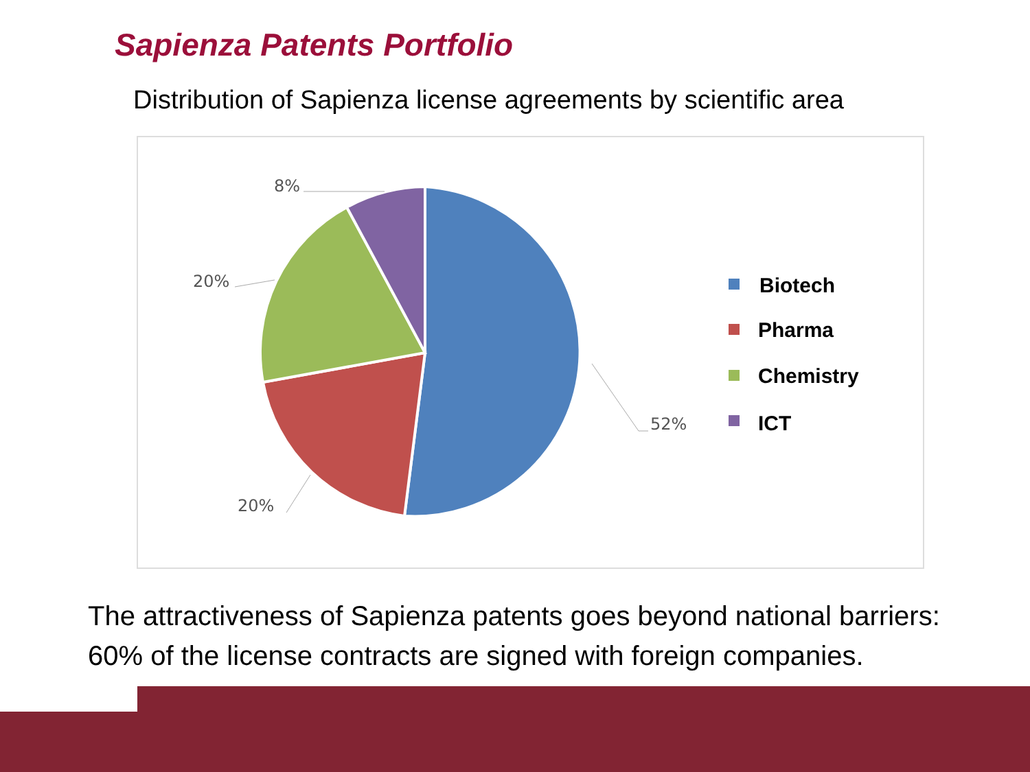Sapienza Patents Portfolio
Distribution of Sapienza license agreements by scientific area
8%
20%
20%
52%
Biotech
Pharma
Chemistry
ICT
The attractiveness of Sapienza patents goes beyond national barriers:
60% of the license contracts are signed with foreign companies.